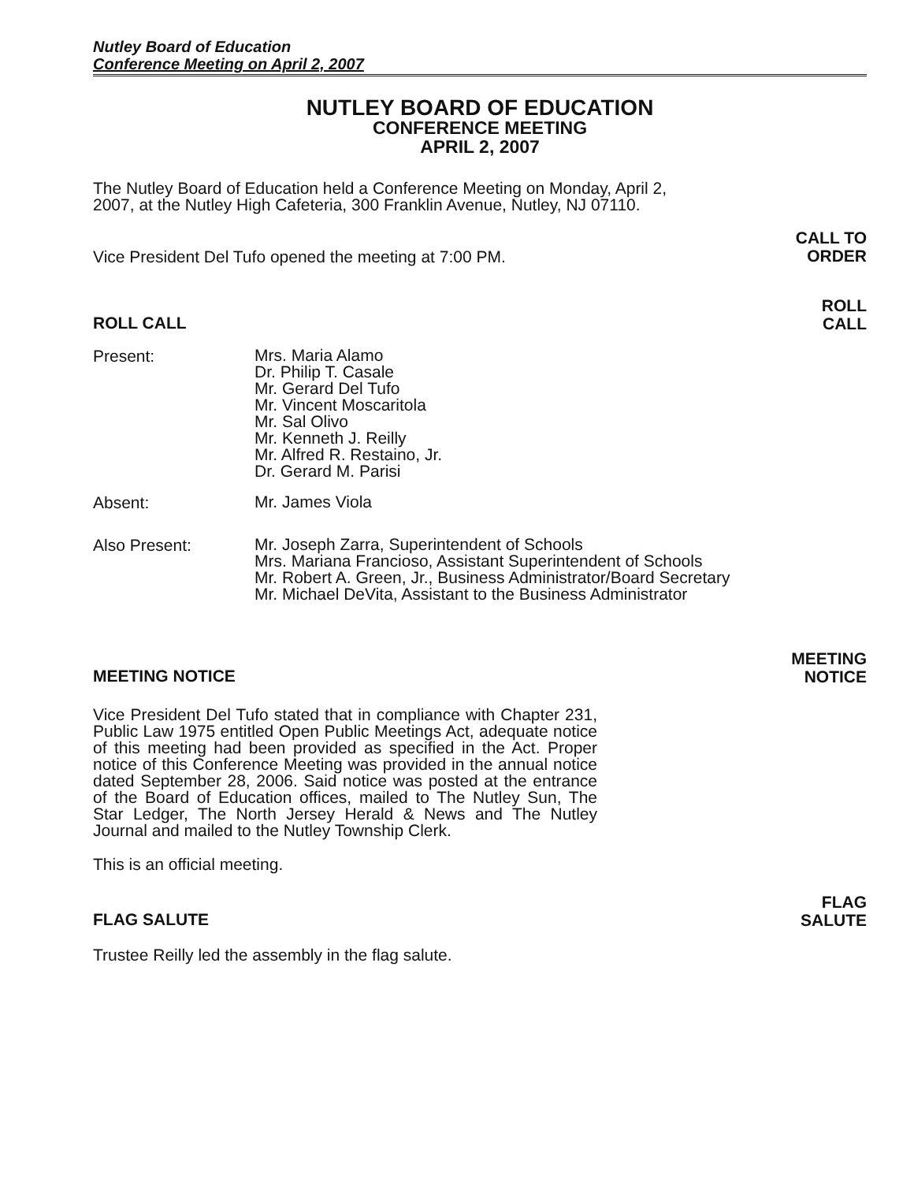Nutley Board of Education
Conference Meeting on April 2, 2007
NUTLEY BOARD OF EDUCATION
CONFERENCE MEETING
APRIL 2, 2007
The Nutley Board of Education held a Conference Meeting on Monday, April 2, 2007, at the Nutley High Cafeteria, 300 Franklin Avenue, Nutley, NJ 07110.
Vice President Del Tufo opened the meeting at 7:00 PM.
CALL TO
ORDER
ROLL CALL
ROLL
CALL
Present:
Mrs. Maria Alamo
Dr. Philip T. Casale
Mr. Gerard Del Tufo
Mr. Vincent Moscaritola
Mr. Sal Olivo
Mr. Kenneth J. Reilly
Mr. Alfred R. Restaino, Jr.
Dr. Gerard M. Parisi
Absent:
Mr. James Viola
Also Present:
Mr. Joseph Zarra, Superintendent of Schools
Mrs. Mariana Francioso, Assistant Superintendent of Schools
Mr. Robert A. Green, Jr., Business Administrator/Board Secretary
Mr. Michael DeVita, Assistant to the Business Administrator
MEETING NOTICE
MEETING
NOTICE
Vice President Del Tufo stated that in compliance with Chapter 231, Public Law 1975 entitled Open Public Meetings Act, adequate notice of this meeting had been provided as specified in the Act. Proper notice of this Conference Meeting was provided in the annual notice dated September 28, 2006. Said notice was posted at the entrance of the Board of Education offices, mailed to The Nutley Sun, The Star Ledger, The North Jersey Herald & News and The Nutley Journal and mailed to the Nutley Township Clerk.
This is an official meeting.
FLAG SALUTE
FLAG
SALUTE
Trustee Reilly led the assembly in the flag salute.